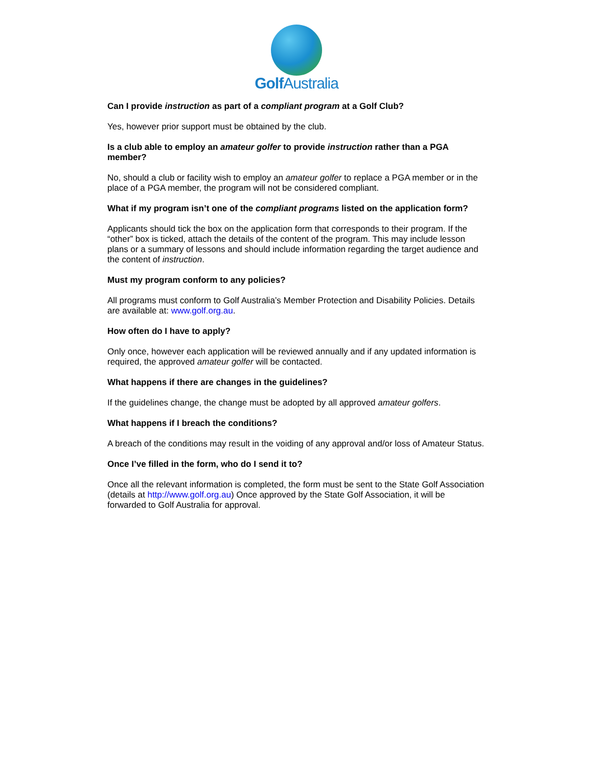Golf Australia
Can I provide instruction as part of a compliant program at a Golf Club?
Yes, however prior support must be obtained by the club.
Is a club able to employ an amateur golfer to provide instruction rather than a PGA member?
No, should a club or facility wish to employ an amateur golfer to replace a PGA member or in the place of a PGA member, the program will not be considered compliant.
What if my program isn’t one of the compliant programs listed on the application form?
Applicants should tick the box on the application form that corresponds to their program. If the “other” box is ticked, attach the details of the content of the program. This may include lesson plans or a summary of lessons and should include information regarding the target audience and the content of instruction.
Must my program conform to any policies?
All programs must conform to Golf Australia’s Member Protection and Disability Policies. Details are available at: www.golf.org.au.
How often do I have to apply?
Only once, however each application will be reviewed annually and if any updated information is required, the approved amateur golfer will be contacted.
What happens if there are changes in the guidelines?
If the guidelines change, the change must be adopted by all approved amateur golfers.
What happens if I breach the conditions?
A breach of the conditions may result in the voiding of any approval and/or loss of Amateur Status.
Once I’ve filled in the form, who do I send it to?
Once all the relevant information is completed, the form must be sent to the State Golf Association (details at http://www.golf.org.au) Once approved by the State Golf Association, it will be forwarded to Golf Australia for approval.